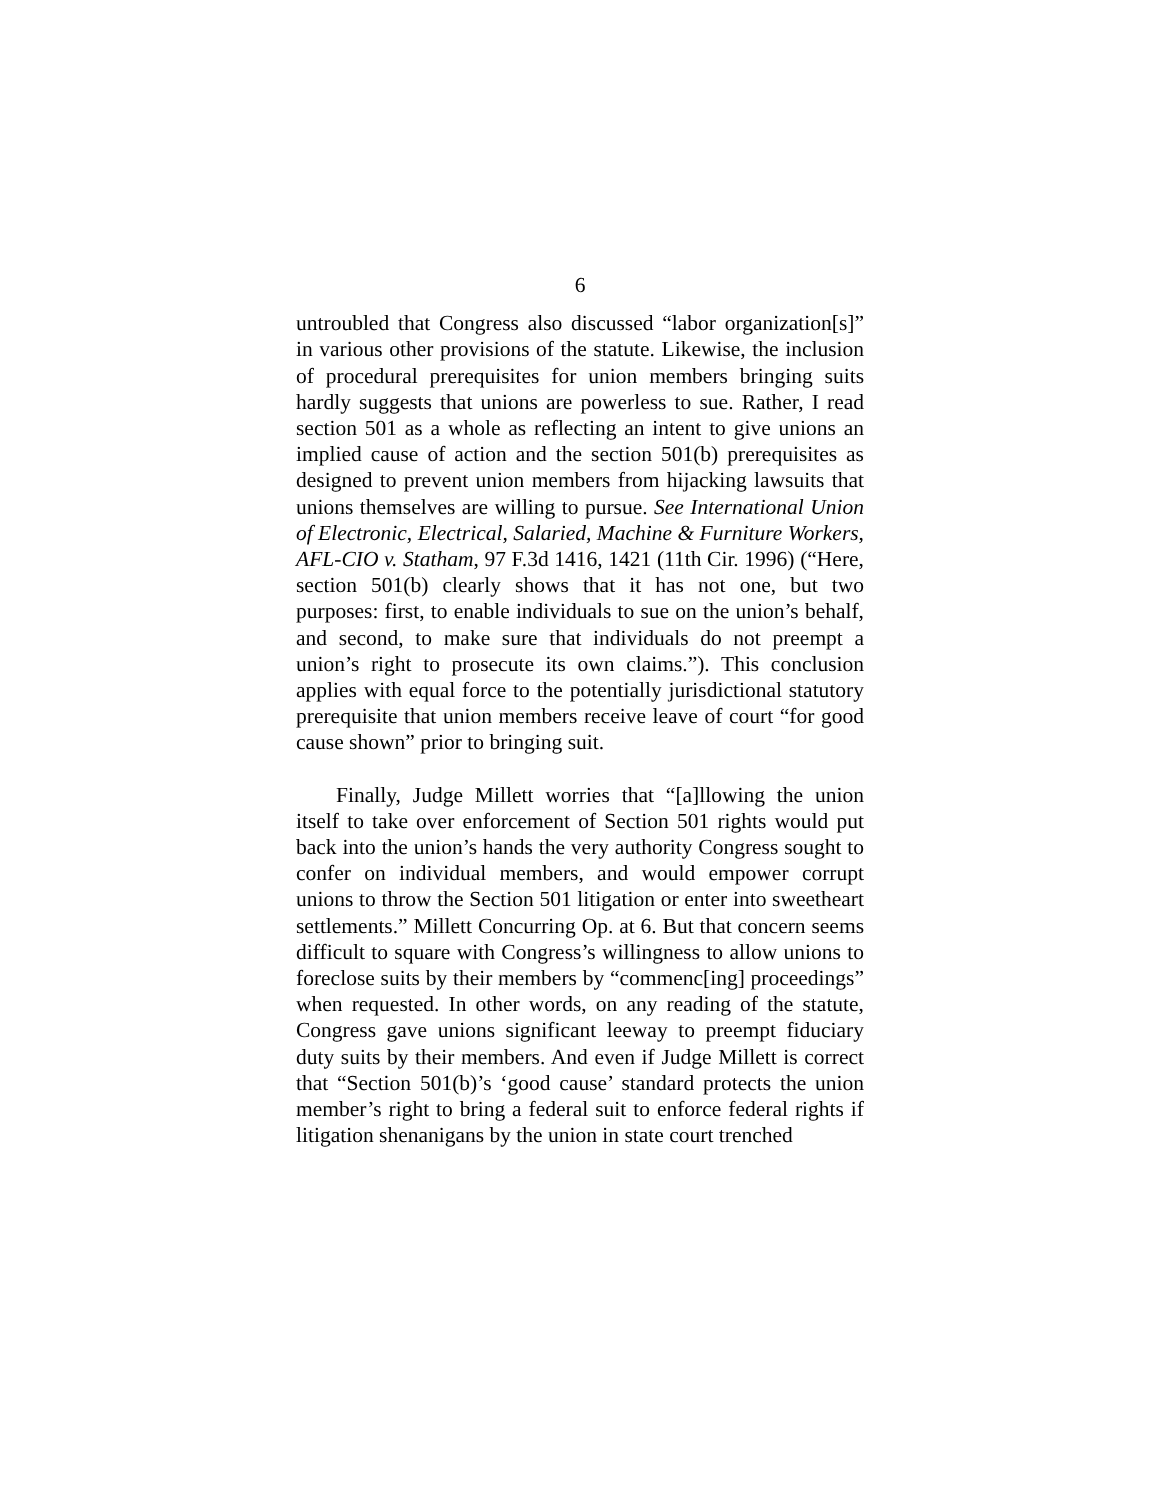6
untroubled that Congress also discussed “labor organization[s]” in various other provisions of the statute. Likewise, the inclusion of procedural prerequisites for union members bringing suits hardly suggests that unions are powerless to sue. Rather, I read section 501 as a whole as reflecting an intent to give unions an implied cause of action and the section 501(b) prerequisites as designed to prevent union members from hijacking lawsuits that unions themselves are willing to pursue. See International Union of Electronic, Electrical, Salaried, Machine & Furniture Workers, AFL-CIO v. Statham, 97 F.3d 1416, 1421 (11th Cir. 1996) (“Here, section 501(b) clearly shows that it has not one, but two purposes: first, to enable individuals to sue on the union’s behalf, and second, to make sure that individuals do not preempt a union’s right to prosecute its own claims.”). This conclusion applies with equal force to the potentially jurisdictional statutory prerequisite that union members receive leave of court “for good cause shown” prior to bringing suit.
Finally, Judge Millett worries that “[a]llowing the union itself to take over enforcement of Section 501 rights would put back into the union’s hands the very authority Congress sought to confer on individual members, and would empower corrupt unions to throw the Section 501 litigation or enter into sweetheart settlements.” Millett Concurring Op. at 6. But that concern seems difficult to square with Congress’s willingness to allow unions to foreclose suits by their members by “commenc[ing] proceedings” when requested. In other words, on any reading of the statute, Congress gave unions significant leeway to preempt fiduciary duty suits by their members. And even if Judge Millett is correct that “Section 501(b)’s ‘good cause’ standard protects the union member’s right to bring a federal suit to enforce federal rights if litigation shenanigans by the union in state court trenched